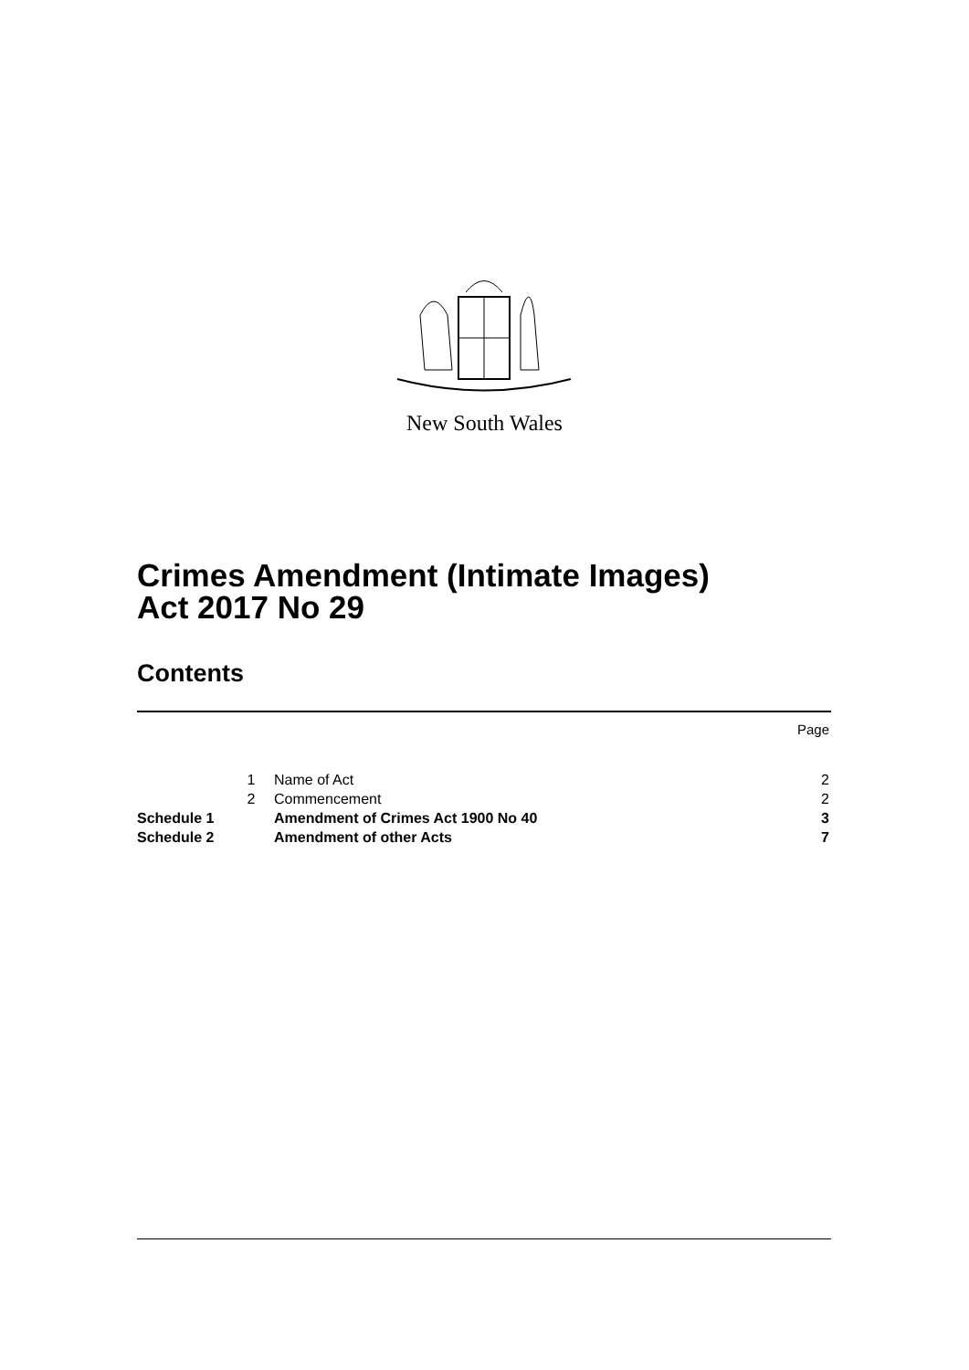New South Wales
Crimes Amendment (Intimate Images)
Act 2017 No 29
Contents
Page
| | 1 | Name of Act | 2 |
| | 2 | Commencement | 2 |
| Schedule 1 | | Amendment of Crimes Act 1900 No 40 | 3 |
| Schedule 2 | | Amendment of other Acts | 7 |